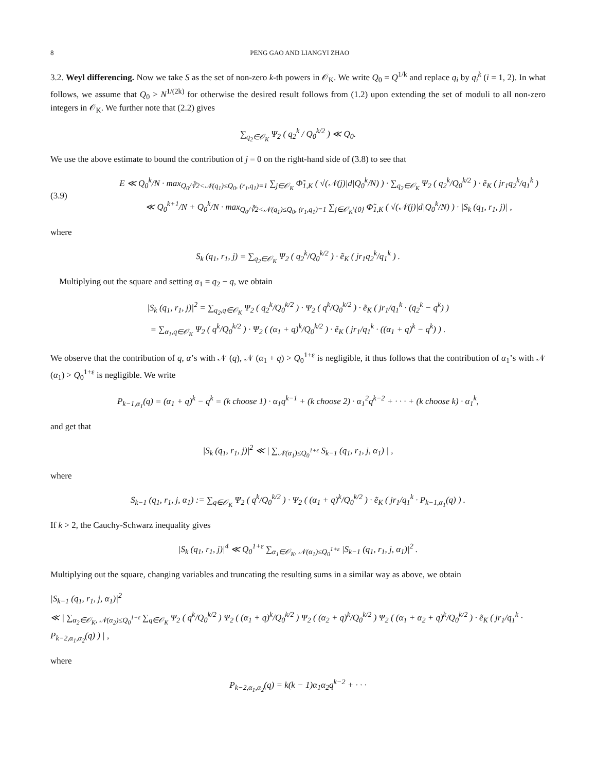8 PENG GAO AND LIANGYI ZHAO
3.2. Weyl differencing. Now we take S as the set of non-zero k-th powers in 𝒪<sub>K</sub>. We write Q<sub>0</sub> = Q<sup>1/k</sup> and replace q<sub>i</sub> by q<sub>i</sub><sup>k</sup> (i = 1, 2). In what follows, we assume that Q<sub>0</sub> > N<sup>1/(2k)</sup> for otherwise the desired result follows from (1.2) upon extending the set of moduli to all non-zero integers in 𝒪<sub>K</sub>. We further note that (2.2) gives
∑<sub>q<sub>2</sub>∈𝒪<sub>K</sub></sub> Ψ<sub>2</sub> ( q<sub>2</sub><sup>k</sup> / Q<sub>0</sub><sup>k/2</sup> ) ≪ Q<sub>0</sub>.
We use the above estimate to bound the contribution of j = 0 on the right-hand side of (3.8) to see that
(3.9)
E ≪ Q<sub>0</sub><sup>k</sup>/N · max<sub>Q<sub>0</sub>/∛2<𝒩(q<sub>1</sub>)≤Q<sub>0</sub>, (r<sub>1</sub>,q<sub>1</sub>)=1</sub> ∑<sub>j∈𝒪<sub>K</sub></sub> Φ̃<sub>1,K</sub> ( √(𝒩(j)|d|Q<sub>0</sub><sup>k</sup>/N) ) · ∑<sub>q<sub>2</sub>∈𝒪<sub>K</sub></sub> Ψ<sub>2</sub> ( q<sub>2</sub><sup>k</sup>/Q<sub>0</sub><sup>k/2</sup> ) · ẽ<sub>K</sub> ( jr<sub>1</sub>q<sub>2</sub><sup>k</sup>/q<sub>1</sub><sup>k</sup> )
≪ Q<sub>0</sub><sup>k+1</sup>/N + Q<sub>0</sub><sup>k</sup>/N · max<sub>Q<sub>0</sub>/∛2<𝒩(q<sub>1</sub>)≤Q<sub>0</sub>, (r<sub>1</sub>,q<sub>1</sub>)=1</sub> ∑<sub>j∈𝒪<sub>K</sub>\{0}</sub> Φ̃<sub>1,K</sub> ( √(𝒩(j)|d|Q<sub>0</sub><sup>k</sup>/N) ) · |S<sub>k</sub> (q<sub>1</sub>, r<sub>1</sub>, j)| ,
where
S<sub>k</sub> (q<sub>1</sub>, r<sub>1</sub>, j) = ∑<sub>q<sub>2</sub>∈𝒪<sub>K</sub></sub> Ψ<sub>2</sub> ( q<sub>2</sub><sup>k</sup>/Q<sub>0</sub><sup>k/2</sup> ) · ẽ<sub>K</sub> ( jr<sub>1</sub>q<sub>2</sub><sup>k</sup>/q<sub>1</sub><sup>k</sup> ) .
Multiplying out the square and setting α<sub>1</sub> = q<sub>2</sub> − q, we obtain
|S<sub>k</sub> (q<sub>1</sub>, r<sub>1</sub>, j)|<sup>2</sup> = ∑<sub>q<sub>2</sub>,q∈𝒪<sub>K</sub></sub> Ψ<sub>2</sub> ( q<sub>2</sub><sup>k</sup>/Q<sub>0</sub><sup>k/2</sup> ) · Ψ<sub>2</sub> ( q<sup>k</sup>/Q<sub>0</sub><sup>k/2</sup> ) · ẽ<sub>K</sub> ( jr<sub>1</sub>/q<sub>1</sub><sup>k</sup> · (q<sub>2</sub><sup>k</sup> − q<sup>k</sup>) )
= ∑<sub>α<sub>1</sub>,q∈𝒪<sub>K</sub></sub> Ψ<sub>2</sub> ( q<sup>k</sup>/Q<sub>0</sub><sup>k/2</sup> ) · Ψ<sub>2</sub> ( (α<sub>1</sub> + q)<sup>k</sup>/Q<sub>0</sub><sup>k/2</sup> ) · ẽ<sub>K</sub> ( jr<sub>1</sub>/q<sub>1</sub><sup>k</sup> · ((α<sub>1</sub> + q)<sup>k</sup> − q<sup>k</sup>) ) .
We observe that the contribution of q, α’s with 𝒩 (q), 𝒩 (α<sub>1</sub> + q) > Q<sub>0</sub><sup>1+ε</sup> is negligible, it thus follows that the contribution of α<sub>1</sub>’s with 𝒩 (α<sub>1</sub>) > Q<sub>0</sub><sup>1+ε</sup> is negligible. We write
P<sub>k−1,α<sub>1</sub></sub>(q) = (α<sub>1</sub> + q)<sup>k</sup> − q<sup>k</sup> = (k choose 1) · α<sub>1</sub>q<sup>k−1</sup> + (k choose 2) · α<sub>1</sub><sup>2</sup>q<sup>k−2</sup> + · · · + (k choose k) · α<sub>1</sub><sup>k</sup>,
and get that
|S<sub>k</sub> (q<sub>1</sub>, r<sub>1</sub>, j)|<sup>2</sup> ≪ | ∑<sub>𝒩(α<sub>1</sub>)≤Q<sub>0</sub><sup>1+ε</sup></sub> S<sub>k−1</sub> (q<sub>1</sub>, r<sub>1</sub>, j, α<sub>1</sub>) | ,
where
S<sub>k−1</sub> (q<sub>1</sub>, r<sub>1</sub>, j, α<sub>1</sub>) := ∑<sub>q∈𝒪<sub>K</sub></sub> Ψ<sub>2</sub> ( q<sup>k</sup>/Q<sub>0</sub><sup>k/2</sup> ) · Ψ<sub>2</sub> ( (α<sub>1</sub> + q)<sup>k</sup>/Q<sub>0</sub><sup>k/2</sup> ) · ẽ<sub>K</sub> ( jr<sub>1</sub>/q<sub>1</sub><sup>k</sup> · P<sub>k−1,α<sub>1</sub></sub>(q) ) .
If k > 2, the Cauchy-Schwarz inequality gives
|S<sub>k</sub> (q<sub>1</sub>, r<sub>1</sub>, j)|<sup>4</sup> ≪ Q<sub>0</sub><sup>1+ε</sup> ∑<sub>α<sub>1</sub>∈𝒪<sub>K</sub>, 𝒩(α<sub>1</sub>)≤Q<sub>0</sub><sup>1+ε</sup></sub> |S<sub>k−1</sub> (q<sub>1</sub>, r<sub>1</sub>, j, α<sub>1</sub>)|<sup>2</sup> .
Multiplying out the square, changing variables and truncating the resulting sums in a similar way as above, we obtain
|S<sub>k−1</sub> (q<sub>1</sub>, r<sub>1</sub>, j, α<sub>1</sub>)|<sup>2</sup>
≪ | ∑<sub>α<sub>2</sub>∈𝒪<sub>K</sub>, 𝒩(α<sub>2</sub>)≤Q<sub>0</sub><sup>1+ε</sup></sub> ∑<sub>q∈𝒪<sub>K</sub></sub> Ψ<sub>2</sub> ( q<sup>k</sup>/Q<sub>0</sub><sup>k/2</sup> ) Ψ<sub>2</sub> ( (α<sub>1</sub> + q)<sup>k</sup>/Q<sub>0</sub><sup>k/2</sup> ) Ψ<sub>2</sub> ( (α<sub>2</sub> + q)<sup>k</sup>/Q<sub>0</sub><sup>k/2</sup> ) Ψ<sub>2</sub> ( (α<sub>1</sub> + α<sub>2</sub> + q)<sup>k</sup>/Q<sub>0</sub><sup>k/2</sup> ) · ẽ<sub>K</sub> ( jr<sub>1</sub>/q<sub>1</sub><sup>k</sup> · P<sub>k−2,α<sub>1</sub>,α<sub>2</sub></sub>(q) ) | ,
where
P<sub>k−2,α<sub>1</sub>,α<sub>2</sub></sub>(q) = k(k − 1)α<sub>1</sub>α<sub>2</sub>q<sup>k−2</sup> + · · ·